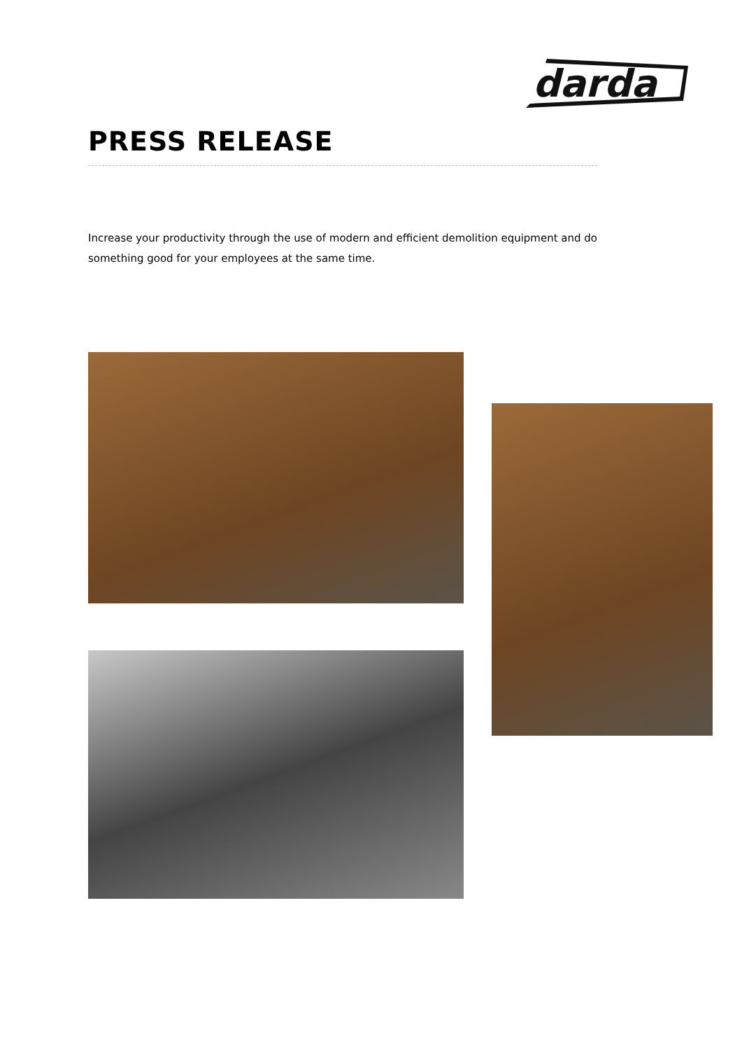darda
PRESS RELEASE
Increase your productivity through the use of modern and efficient demolition equipment and do something good for your employees at the same time.